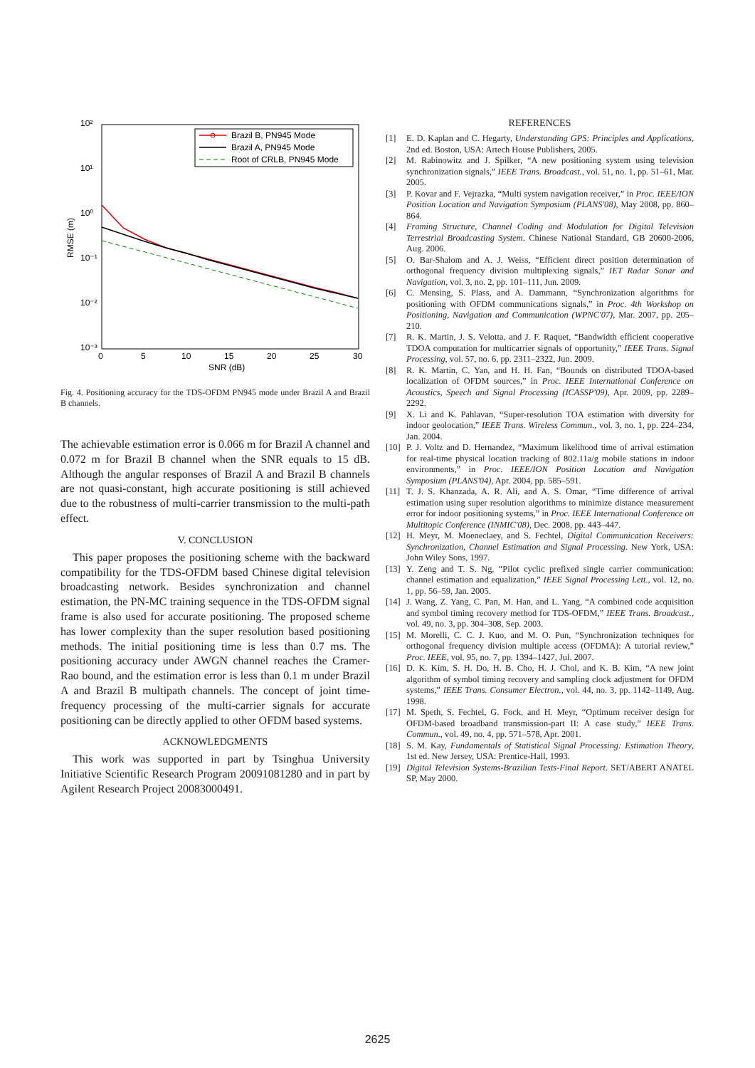10²
10¹
10⁰
10⁻¹
10⁻²
10⁻³
0
5
10
15
20
25
30
SNR (dB)
RMSE (m)
Brazil B, PN945 Mode
Brazil A, PN945 Mode
Root of CRLB, PN945 Mode
Fig. 4. Positioning accuracy for the TDS-OFDM PN945 mode under Brazil A and Brazil B channels.
The achievable estimation error is 0.066 m for Brazil A channel and 0.072 m for Brazil B channel when the SNR equals to 15 dB. Although the angular responses of Brazil A and Brazil B channels are not quasi-constant, high accurate positioning is still achieved due to the robustness of multi-carrier transmission to the multi-path effect.
V. CONCLUSION
This paper proposes the positioning scheme with the backward compatibility for the TDS-OFDM based Chinese digital television broadcasting network. Besides synchronization and channel estimation, the PN-MC training sequence in the TDS-OFDM signal frame is also used for accurate positioning. The proposed scheme has lower complexity than the super resolution based positioning methods. The initial positioning time is less than 0.7 ms. The positioning accuracy under AWGN channel reaches the Cramer-Rao bound, and the estimation error is less than 0.1 m under Brazil A and Brazil B multipath channels. The concept of joint time-frequency processing of the multi-carrier signals for accurate positioning can be directly applied to other OFDM based systems.
ACKNOWLEDGMENTS
This work was supported in part by Tsinghua University Initiative Scientific Research Program 20091081280 and in part by Agilent Research Project 20083000491.
REFERENCES
[1] E. D. Kaplan and C. Hegarty, Understanding GPS: Principles and Applications, 2nd ed. Boston, USA: Artech House Publishers, 2005.
[2] M. Rabinowitz and J. Spilker, “A new positioning system using television synchronization signals,” IEEE Trans. Broadcast., vol. 51, no. 1, pp. 51–61, Mar. 2005.
[3] P. Kovar and F. Vejrazka, “Multi system navigation receiver,” in Proc. IEEE/ION Position Location and Navigation Symposium (PLANS'08), May 2008, pp. 860–864.
[4] Framing Structure, Channel Coding and Modulation for Digital Television Terrestrial Broadcasting System. Chinese National Standard, GB 20600-2006, Aug. 2006.
[5] O. Bar-Shalom and A. J. Weiss, “Efficient direct position determination of orthogonal frequency division multiplexing signals,” IET Radar Sonar and Navigation, vol. 3, no. 2, pp. 101–111, Jun. 2009.
[6] C. Mensing, S. Plass, and A. Dammann, “Synchronization algorithms for positioning with OFDM communications signals,” in Proc. 4th Workshop on Positioning, Navigation and Communication (WPNC'07), Mar. 2007, pp. 205–210.
[7] R. K. Martin, J. S. Velotta, and J. F. Raquet, “Bandwidth efficient cooperative TDOA computation for multicarrier signals of opportunity,” IEEE Trans. Signal Processing, vol. 57, no. 6, pp. 2311–2322, Jun. 2009.
[8] R. K. Martin, C. Yan, and H. H. Fan, “Bounds on distributed TDOA-based localization of OFDM sources,” in Proc. IEEE International Conference on Acoustics, Speech and Signal Processing (ICASSP'09), Apr. 2009, pp. 2289–2292.
[9] X. Li and K. Pahlavan, “Super-resolution TOA estimation with diversity for indoor geolocation,” IEEE Trans. Wireless Commun., vol. 3, no. 1, pp. 224–234, Jan. 2004.
[10] P. J. Voltz and D. Hernandez, “Maximum likelihood time of arrival estimation for real-time physical location tracking of 802.11a/g mobile stations in indoor environments,” in Proc. IEEE/ION Position Location and Navigation Symposium (PLANS'04), Apr. 2004, pp. 585–591.
[11] T. J. S. Khanzada, A. R. Ali, and A. S. Omar, “Time difference of arrival estimation using super resolution algorithms to minimize distance measurement error for indoor positioning systems,” in Proc. IEEE International Conference on Multitopic Conference (INMIC'08), Dec. 2008, pp. 443–447.
[12] H. Meyr, M. Moeneclaey, and S. Fechtel, Digital Communication Receivers: Synchronization, Channel Estimation and Signal Processing. New York, USA: John Wiley Sons, 1997.
[13] Y. Zeng and T. S. Ng, “Pilot cyclic prefixed single carrier communication: channel estimation and equalization,” IEEE Signal Processing Lett., vol. 12, no. 1, pp. 56–59, Jan. 2005.
[14] J. Wang, Z. Yang, C. Pan, M. Han, and L. Yang, “A combined code acquisition and symbol timing recovery method for TDS-OFDM,” IEEE Trans. Broadcast., vol. 49, no. 3, pp. 304–308, Sep. 2003.
[15] M. Morelli, C. C. J. Kuo, and M. O. Pun, “Synchronization techniques for orthogonal frequency division multiple access (OFDMA): A tutorial review,” Proc. IEEE, vol. 95, no. 7, pp. 1394–1427, Jul. 2007.
[16] D. K. Kim, S. H. Do, H. B. Cho, H. J. Chol, and K. B. Kim, “A new joint algorithm of symbol timing recovery and sampling clock adjustment for OFDM systems,” IEEE Trans. Consumer Electron., vol. 44, no. 3, pp. 1142–1149, Aug. 1998.
[17] M. Speth, S. Fechtel, G. Fock, and H. Meyr, “Optimum receiver design for OFDM-based broadband transmission-part II: A case study,” IEEE Trans. Commun., vol. 49, no. 4, pp. 571–578, Apr. 2001.
[18] S. M. Kay, Fundamentals of Statistical Signal Processing: Estimation Theory, 1st ed. New Jersey, USA: Prentice-Hall, 1993.
[19] Digital Television Systems-Brazilian Tests-Final Report. SET/ABERT ANATEL SP, May 2000.
2625